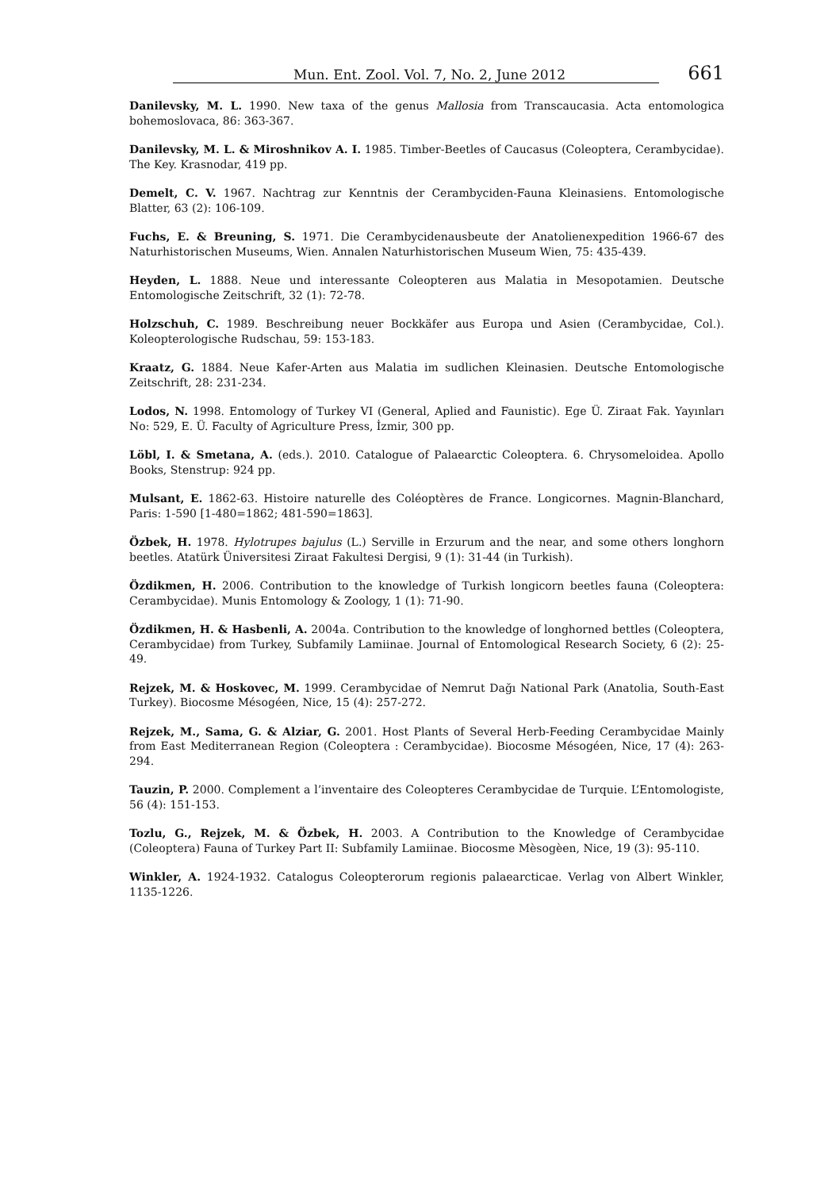Mun. Ent. Zool. Vol. 7, No. 2, June 2012 661
Danilevsky, M. L. 1990. New taxa of the genus Mallosia from Transcaucasia. Acta entomologica bohemoslovaca, 86: 363-367.
Danilevsky, M. L. & Miroshnikov A. I. 1985. Timber-Beetles of Caucasus (Coleoptera, Cerambycidae). The Key. Krasnodar, 419 pp.
Demelt, C. V. 1967. Nachtrag zur Kenntnis der Cerambyciden-Fauna Kleinasiens. Entomologische Blatter, 63 (2): 106-109.
Fuchs, E. & Breuning, S. 1971. Die Cerambycidenausbeute der Anatolienexpedition 1966-67 des Naturhistorischen Museums, Wien. Annalen Naturhistorischen Museum Wien, 75: 435-439.
Heyden, L. 1888. Neue und interessante Coleopteren aus Malatia in Mesopotamien. Deutsche Entomologische Zeitschrift, 32 (1): 72-78.
Holzschuh, C. 1989. Beschreibung neuer Bockkäfer aus Europa und Asien (Cerambycidae, Col.). Koleopterologische Rudschau, 59: 153-183.
Kraatz, G. 1884. Neue Kafer-Arten aus Malatia im sudlichen Kleinasien. Deutsche Entomologische Zeitschrift, 28: 231-234.
Lodos, N. 1998. Entomology of Turkey VI (General, Aplied and Faunistic). Ege Ü. Ziraat Fak. Yayınları No: 529, E. Ü. Faculty of Agriculture Press, İzmir, 300 pp.
Löbl, I. & Smetana, A. (eds.). 2010. Catalogue of Palaearctic Coleoptera. 6. Chrysomeloidea. Apollo Books, Stenstrup: 924 pp.
Mulsant, E. 1862-63. Histoire naturelle des Coléoptères de France. Longicornes. Magnin-Blanchard, Paris: 1-590 [1-480=1862; 481-590=1863].
Özbek, H. 1978. Hylotrupes bajulus (L.) Serville in Erzurum and the near, and some others longhorn beetles. Atatürk Üniversitesi Ziraat Fakultesi Dergisi, 9 (1): 31-44 (in Turkish).
Özdikmen, H. 2006. Contribution to the knowledge of Turkish longicorn beetles fauna (Coleoptera: Cerambycidae). Munis Entomology & Zoology, 1 (1): 71-90.
Özdikmen, H. & Hasbenli, A. 2004a. Contribution to the knowledge of longhorned bettles (Coleoptera, Cerambycidae) from Turkey, Subfamily Lamiinae. Journal of Entomological Research Society, 6 (2): 25-49.
Rejzek, M. & Hoskovec, M. 1999. Cerambycidae of Nemrut Dağı National Park (Anatolia, South-East Turkey). Biocosme Mésogéen, Nice, 15 (4): 257-272.
Rejzek, M., Sama, G. & Alziar, G. 2001. Host Plants of Several Herb-Feeding Cerambycidae Mainly from East Mediterranean Region (Coleoptera : Cerambycidae). Biocosme Mésogéen, Nice, 17 (4): 263-294.
Tauzin, P. 2000. Complement a l’inventaire des Coleopteres Cerambycidae de Turquie. L’Entomologiste, 56 (4): 151-153.
Tozlu, G., Rejzek, M. & Özbek, H. 2003. A Contribution to the Knowledge of Cerambycidae (Coleoptera) Fauna of Turkey Part II: Subfamily Lamiinae. Biocosme Mèsogèen, Nice, 19 (3): 95-110.
Winkler, A. 1924-1932. Catalogus Coleopterorum regionis palaearcticae. Verlag von Albert Winkler, 1135-1226.